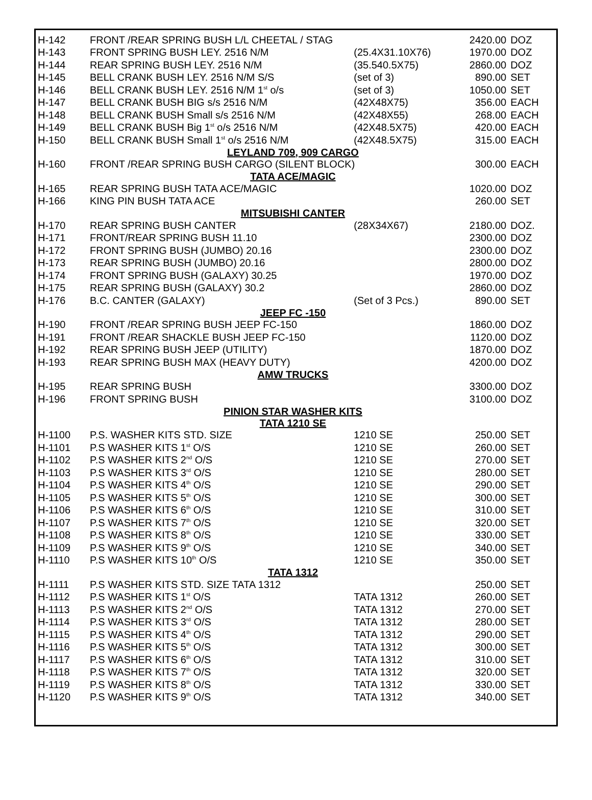| H-142 | FRONT /REAR SPRING BUSH L/L CHEETAL / STAG | | | 2420.00 | DOZ |
| H-143 | FRONT SPRING BUSH LEY. 2516 N/M | | (25.4X31.10X76) | 1970.00 | DOZ |
| H-144 | REAR SPRING BUSH LEY. 2516 N/M | | (35.540.5X75) | 2860.00 | DOZ |
| H-145 | BELL CRANK BUSH LEY. 2516 N/M S/S | | (set of 3) | 890.00 | SET |
| H-146 | BELL CRANK BUSH LEY. 2516 N/M 1<sup>st</sup> o/s | | (set of 3) | 1050.00 | SET |
| H-147 | BELL CRANK BUSH BIG s/s 2516 N/M | | (42X48X75) | 356.00 | EACH |
| H-148 | BELL CRANK BUSH Small s/s 2516 N/M | | (42X48X55) | 268.00 | EACH |
| H-149 | BELL CRANK BUSH Big 1<sup>st</sup> o/s 2516 N/M | | (42X48.5X75) | 420.00 | EACH |
| H-150 | BELL CRANK BUSH Small 1<sup>st</sup> o/s 2516 N/M | | (42X48.5X75) | 315.00 | EACH |
| LEYLAND 709, 909 CARGO | | | | | |
| H-160 | FRONT /REAR SPRING BUSH CARGO (SILENT BLOCK) | | | 300.00 | EACH |
| TATA ACE/MAGIC | | | | | |
| H-165 | REAR SPRING BUSH TATA ACE/MAGIC | | | 1020.00 | DOZ |
| H-166 | KING PIN BUSH TATA ACE | | | 260.00 | SET |
| MITSUBISHI CANTER | | | | | |
| H-170 | REAR SPRING BUSH CANTER | | (28X34X67) | 2180.00 | DOZ. |
| H-171 | FRONT/REAR SPRING BUSH 11.10 | | | 2300.00 | DOZ |
| H-172 | FRONT SPRING BUSH (JUMBO) 20.16 | | | 2300.00 | DOZ |
| H-173 | REAR SPRING BUSH (JUMBO) 20.16 | | | 2800.00 | DOZ |
| H-174 | FRONT SPRING BUSH (GALAXY) 30.25 | | | 1970.00 | DOZ |
| H-175 | REAR SPRING BUSH (GALAXY) 30.2 | | | 2860.00 | DOZ |
| H-176 | B.C. CANTER (GALAXY) | | (Set of 3 Pcs.) | 890.00 | SET |
| JEEP FC -150 | | | | | |
| H-190 | FRONT /REAR SPRING BUSH JEEP FC-150 | | | 1860.00 | DOZ |
| H-191 | FRONT /REAR SHACKLE BUSH JEEP FC-150 | | | 1120.00 | DOZ |
| H-192 | REAR SPRING BUSH JEEP (UTILITY) | | | 1870.00 | DOZ |
| H-193 | REAR SPRING BUSH MAX (HEAVY DUTY) | | | 4200.00 | DOZ |
| AMW TRUCKS | | | | | |
| H-195 | REAR SPRING BUSH | | | 3300.00 | DOZ |
| H-196 | FRONT SPRING BUSH | | | 3100.00 | DOZ |
| PINION STAR WASHER KITS | | | | | |
| TATA 1210 SE | | | | | |
| H-1100 | P.S. WASHER KITS STD. SIZE | 1210 SE | | 250.00 | SET |
| H-1101 | P.S WASHER KITS 1<sup>st</sup> O/S | 1210 SE | | 260.00 | SET |
| H-1102 | P.S WASHER KITS 2<sup>nd</sup> O/S | 1210 SE | | 270.00 | SET |
| H-1103 | P.S WASHER KITS 3<sup>rd</sup> O/S | 1210 SE | | 280.00 | SET |
| H-1104 | P.S WASHER KITS 4<sup>th</sup> O/S | 1210 SE | | 290.00 | SET |
| H-1105 | P.S WASHER KITS 5<sup>th</sup> O/S | 1210 SE | | 300.00 | SET |
| H-1106 | P.S WASHER KITS 6<sup>th</sup> O/S | 1210 SE | | 310.00 | SET |
| H-1107 | P.S WASHER KITS 7<sup>th</sup> O/S | 1210 SE | | 320.00 | SET |
| H-1108 | P.S WASHER KITS 8<sup>th</sup> O/S | 1210 SE | | 330.00 | SET |
| H-1109 | P.S WASHER KITS 9<sup>th</sup> O/S | 1210 SE | | 340.00 | SET |
| H-1110 | P.S WASHER KITS 10<sup>th</sup> O/S | 1210 SE | | 350.00 | SET |
| TATA 1312 | | | | | |
| H-1111 | P.S WASHER KITS STD. SIZE TATA 1312 | | | 250.00 | SET |
| H-1112 | P.S WASHER KITS 1<sup>st</sup> O/S | TATA 1312 | | 260.00 | SET |
| H-1113 | P.S WASHER KITS 2<sup>nd</sup> O/S | TATA 1312 | | 270.00 | SET |
| H-1114 | P.S WASHER KITS 3<sup>rd</sup> O/S | TATA 1312 | | 280.00 | SET |
| H-1115 | P.S WASHER KITS 4<sup>th</sup> O/S | TATA 1312 | | 290.00 | SET |
| H-1116 | P.S WASHER KITS 5<sup>th</sup> O/S | TATA 1312 | | 300.00 | SET |
| H-1117 | P.S WASHER KITS 6<sup>th</sup> O/S | TATA 1312 | | 310.00 | SET |
| H-1118 | P.S WASHER KITS 7<sup>th</sup> O/S | TATA 1312 | | 320.00 | SET |
| H-1119 | P.S WASHER KITS 8<sup>th</sup> O/S | TATA 1312 | | 330.00 | SET |
| H-1120 | P.S WASHER KITS 9<sup>th</sup> O/S | TATA 1312 | | 340.00 | SET |